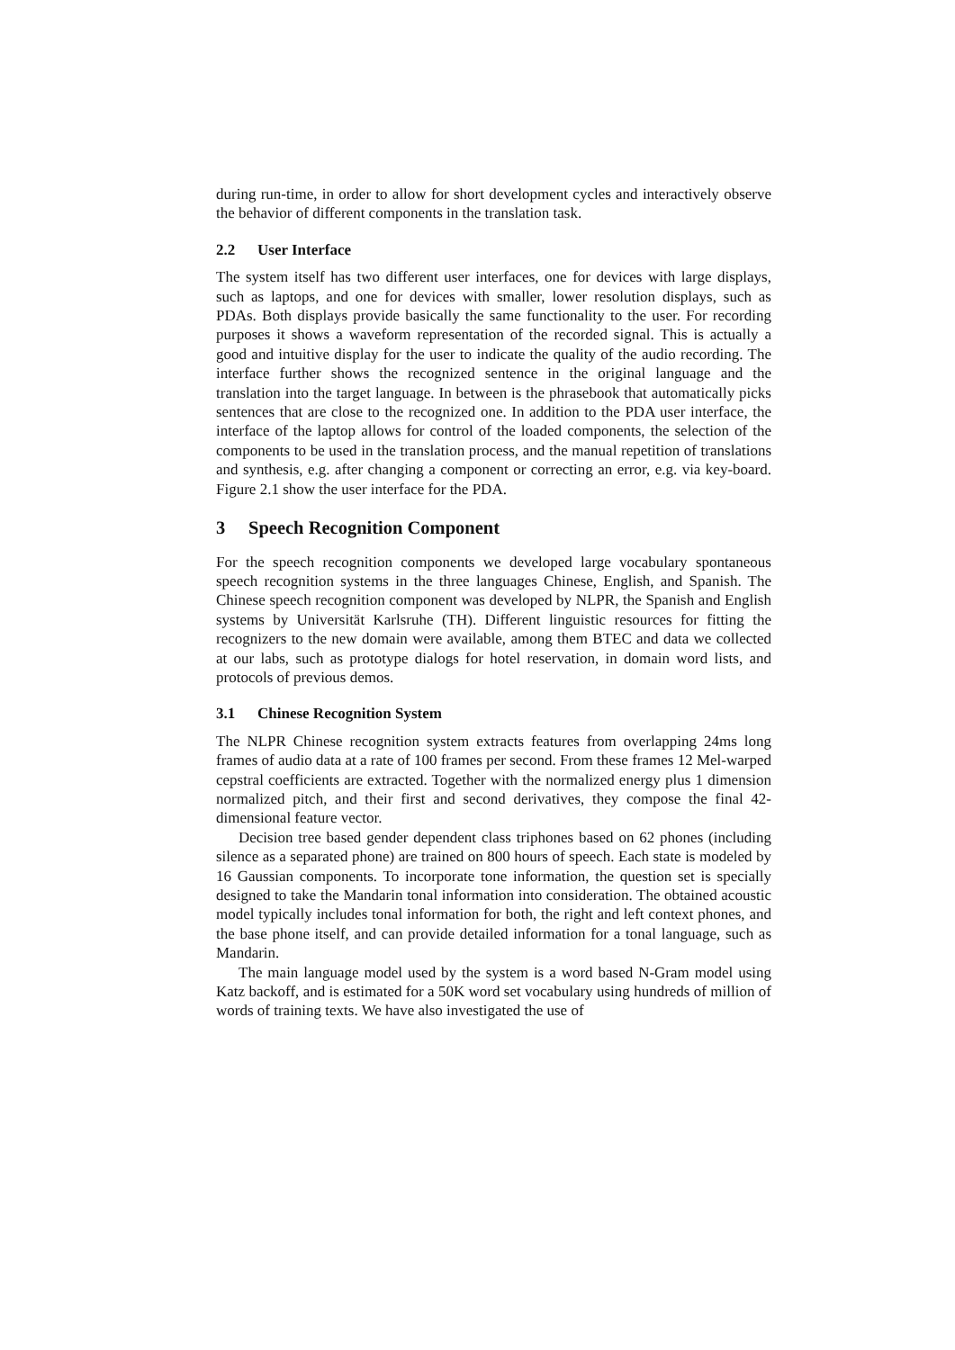during run-time, in order to allow for short development cycles and interactively observe the behavior of different components in the translation task.
2.2 User Interface
The system itself has two different user interfaces, one for devices with large displays, such as laptops, and one for devices with smaller, lower resolution displays, such as PDAs. Both displays provide basically the same functionality to the user. For recording purposes it shows a waveform representation of the recorded signal. This is actually a good and intuitive display for the user to indicate the quality of the audio recording. The interface further shows the recognized sentence in the original language and the translation into the target language. In between is the phrasebook that automatically picks sentences that are close to the recognized one. In addition to the PDA user interface, the interface of the laptop allows for control of the loaded components, the selection of the components to be used in the translation process, and the manual repetition of translations and synthesis, e.g. after changing a component or correcting an error, e.g. via key-board. Figure 2.1 show the user interface for the PDA.
3 Speech Recognition Component
For the speech recognition components we developed large vocabulary spontaneous speech recognition systems in the three languages Chinese, English, and Spanish. The Chinese speech recognition component was developed by NLPR, the Spanish and English systems by Universität Karlsruhe (TH). Different linguistic resources for fitting the recognizers to the new domain were available, among them BTEC and data we collected at our labs, such as prototype dialogs for hotel reservation, in domain word lists, and protocols of previous demos.
3.1 Chinese Recognition System
The NLPR Chinese recognition system extracts features from overlapping 24ms long frames of audio data at a rate of 100 frames per second. From these frames 12 Mel-warped cepstral coefficients are extracted. Together with the normalized energy plus 1 dimension normalized pitch, and their first and second derivatives, they compose the final 42-dimensional feature vector.
Decision tree based gender dependent class triphones based on 62 phones (including silence as a separated phone) are trained on 800 hours of speech. Each state is modeled by 16 Gaussian components. To incorporate tone information, the question set is specially designed to take the Mandarin tonal information into consideration. The obtained acoustic model typically includes tonal information for both, the right and left context phones, and the base phone itself, and can provide detailed information for a tonal language, such as Mandarin.
The main language model used by the system is a word based N-Gram model using Katz backoff, and is estimated for a 50K word set vocabulary using hundreds of million of words of training texts. We have also investigated the use of